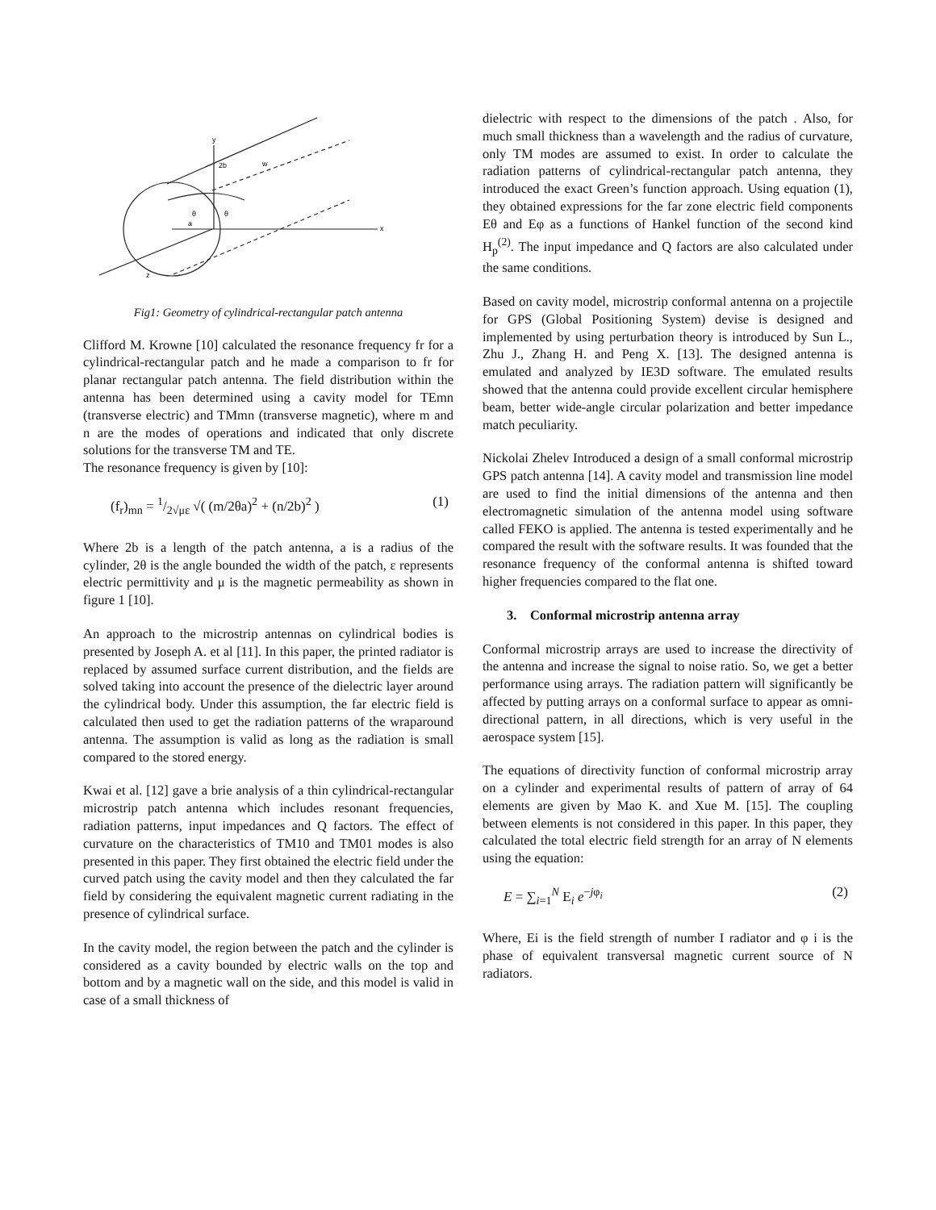y
x
z
2b
w
θ
θ
a
Fig1: Geometry of cylindrical-rectangular patch antenna
Clifford M. Krowne [10] calculated the resonance frequency fr for a cylindrical-rectangular patch and he made a comparison to fr for planar rectangular patch antenna. The field distribution within the antenna has been determined using a cavity model for TEmn (transverse electric) and TMmn (transverse magnetic), where m and n are the modes of operations and indicated that only discrete solutions for the transverse TM and TE.
The resonance frequency is given by [10]:
(f<sub>r</sub>)<sub>mn</sub> = 1/2√με √( (m/2θa)<sup>2</sup> + (n/2b)<sup>2</sup> ) (1)
Where 2b is a length of the patch antenna, a is a radius of the cylinder, 2θ is the angle bounded the width of the patch, ε represents electric permittivity and μ is the magnetic permeability as shown in figure 1 [10].
An approach to the microstrip antennas on cylindrical bodies is presented by Joseph A. et al [11]. In this paper, the printed radiator is replaced by assumed surface current distribution, and the fields are solved taking into account the presence of the dielectric layer around the cylindrical body. Under this assumption, the far electric field is calculated then used to get the radiation patterns of the wraparound antenna. The assumption is valid as long as the radiation is small compared to the stored energy.
Kwai et al. [12] gave a brie analysis of a thin cylindrical-rectangular microstrip patch antenna which includes resonant frequencies, radiation patterns, input impedances and Q factors. The effect of curvature on the characteristics of TM10 and TM01 modes is also presented in this paper. They first obtained the electric field under the curved patch using the cavity model and then they calculated the far field by considering the equivalent magnetic current radiating in the presence of cylindrical surface.
In the cavity model, the region between the patch and the cylinder is considered as a cavity bounded by electric walls on the top and bottom and by a magnetic wall on the side, and this model is valid in case of a small thickness of
dielectric with respect to the dimensions of the patch . Also, for much small thickness than a wavelength and the radius of curvature, only TM modes are assumed to exist. In order to calculate the radiation patterns of cylindrical-rectangular patch antenna, they introduced the exact Green’s function approach. Using equation (1), they obtained expressions for the far zone electric field components Eθ and Eφ as a functions of Hankel function of the second kind H<sub>p</sub><sup>(2)</sup>. The input impedance and Q factors are also calculated under the same conditions.
Based on cavity model, microstrip conformal antenna on a projectile for GPS (Global Positioning System) devise is designed and implemented by using perturbation theory is introduced by Sun L., Zhu J., Zhang H. and Peng X. [13]. The designed antenna is emulated and analyzed by IE3D software. The emulated results showed that the antenna could provide excellent circular hemisphere beam, better wide-angle circular polarization and better impedance match peculiarity.
Nickolai Zhelev Introduced a design of a small conformal microstrip GPS patch antenna [14]. A cavity model and transmission line model are used to find the initial dimensions of the antenna and then electromagnetic simulation of the antenna model using software called FEKO is applied. The antenna is tested experimentally and he compared the result with the software results. It was founded that the resonance frequency of the conformal antenna is shifted toward higher frequencies compared to the flat one.
3. Conformal microstrip antenna array
Conformal microstrip arrays are used to increase the directivity of the antenna and increase the signal to noise ratio. So, we get a better performance using arrays. The radiation pattern will significantly be affected by putting arrays on a conformal surface to appear as omni-directional pattern, in all directions, which is very useful in the aerospace system [15].
The equations of directivity function of conformal microstrip array on a cylinder and experimental results of pattern of array of 64 elements are given by Mao K. and Xue M. [15]. The coupling between elements is not considered in this paper. In this paper, they calculated the total electric field strength for an array of N elements using the equation:
E = ∑<sub>i=1</sub><sup>N</sup> E<sub>i</sub> e<sup>−jφ<sub>i</sub></sup> (2)
Where, Ei is the field strength of number I radiator and φ i is the phase of equivalent transversal magnetic current source of N radiators.